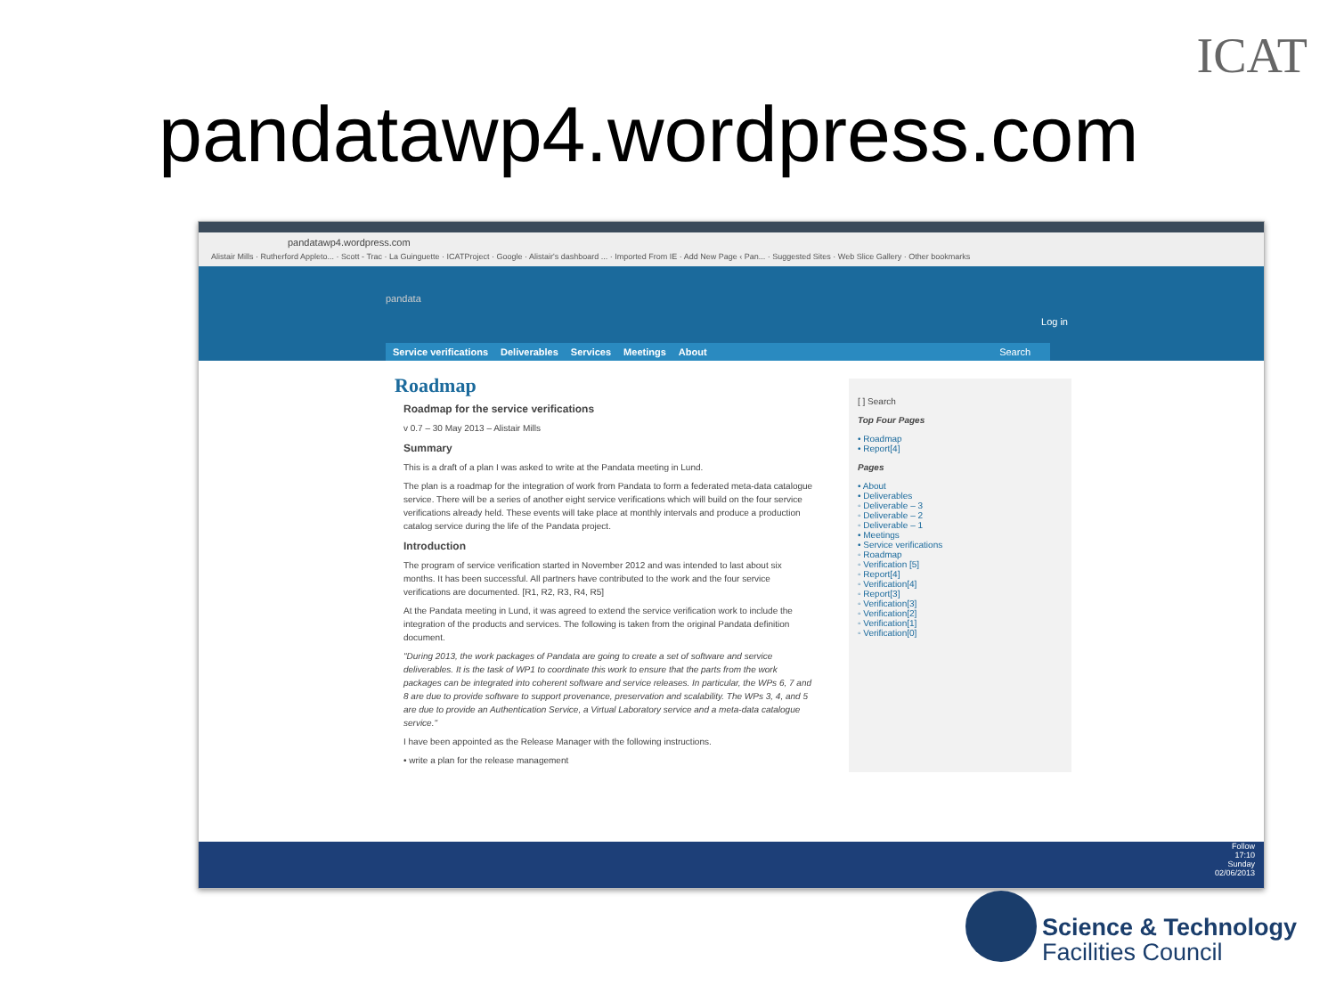ICAT
pandatawp4.wordpress.com
pandatawp4.wordpress.com
Alistair Mills · Rutherford Appleto... · Scott - Trac · La Guinguette · ICATProject · Google · Alistair's dashboard ... · Imported From IE · Add New Page ‹ Pan... · Suggested Sites · Web Slice Gallery · Other bookmarks
pandata
Log in
Service verifications Deliverables Services Meetings About Search
Roadmap
Roadmap for the service verifications
v 0.7 – 30 May 2013 – Alistair Mills
Summary
This is a draft of a plan I was asked to write at the Pandata meeting in Lund.
The plan is a roadmap for the integration of work from Pandata to form a federated meta-data catalogue service. There will be a series of another eight service verifications which will build on the four service verifications already held. These events will take place at monthly intervals and produce a production catalog service during the life of the Pandata project.
Introduction
The program of service verification started in November 2012 and was intended to last about six months. It has been successful. All partners have contributed to the work and the four service verifications are documented. [R1, R2, R3, R4, R5]
At the Pandata meeting in Lund, it was agreed to extend the service verification work to include the integration of the products and services. The following is taken from the original Pandata definition document.
"During 2013, the work packages of Pandata are going to create a set of software and service deliverables. It is the task of WP1 to coordinate this work to ensure that the parts from the work packages can be integrated into coherent software and service releases. In particular, the WPs 6, 7 and 8 are due to provide software to support provenance, preservation and scalability. The WPs 3, 4, and 5 are due to provide an Authentication Service, a Virtual Laboratory service and a meta-data catalogue service."
I have been appointed as the Release Manager with the following instructions.
• write a plan for the release management
[ ] Search
Top Four Pages
• Roadmap
• Report[4]
Pages
• About
• Deliverables
◦ Deliverable – 3
◦ Deliverable – 2
◦ Deliverable – 1
• Meetings
• Service verifications
◦ Roadmap
◦ Verification [5]
◦ Report[4]
◦ Verification[4]
◦ Report[3]
◦ Verification[3]
◦ Verification[2]
◦ Verification[1]
◦ Verification[0]
Follow
17:10
Sunday
02/06/2013
Science & Technology
Facilities Council